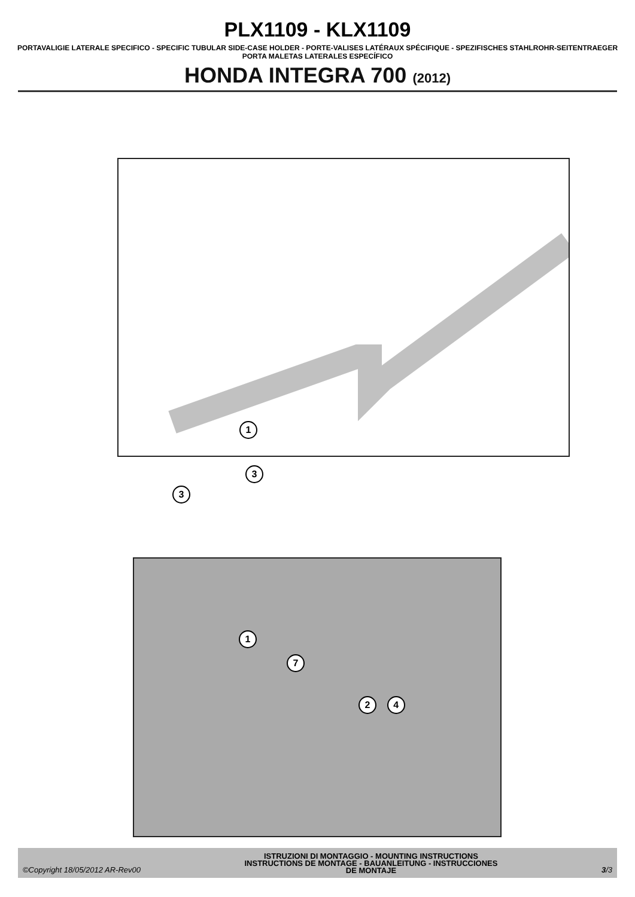PLX1109 - KLX1109
PORTAVALIGIE LATERALE SPECIFICO - SPECIFIC TUBULAR SIDE-CASE HOLDER - PORTE-VALISES LATÉRAUX SPÉCIFIQUE - SPEZIFISCHES STAHLROHR-SEITENTRAEGER
PORTA MALETAS LATERALES ESPECÍFICO
HONDA INTEGRA 700 (2012)
1
3
3
1
7
2 4
©Copyright 18/05/2012 AR-Rev00
ISTRUZIONI DI MONTAGGIO - MOUNTING INSTRUCTIONS
INSTRUCTIONS DE MONTAGE - BAUANLEITUNG - INSTRUCCIONES
DE MONTAJE
3/3